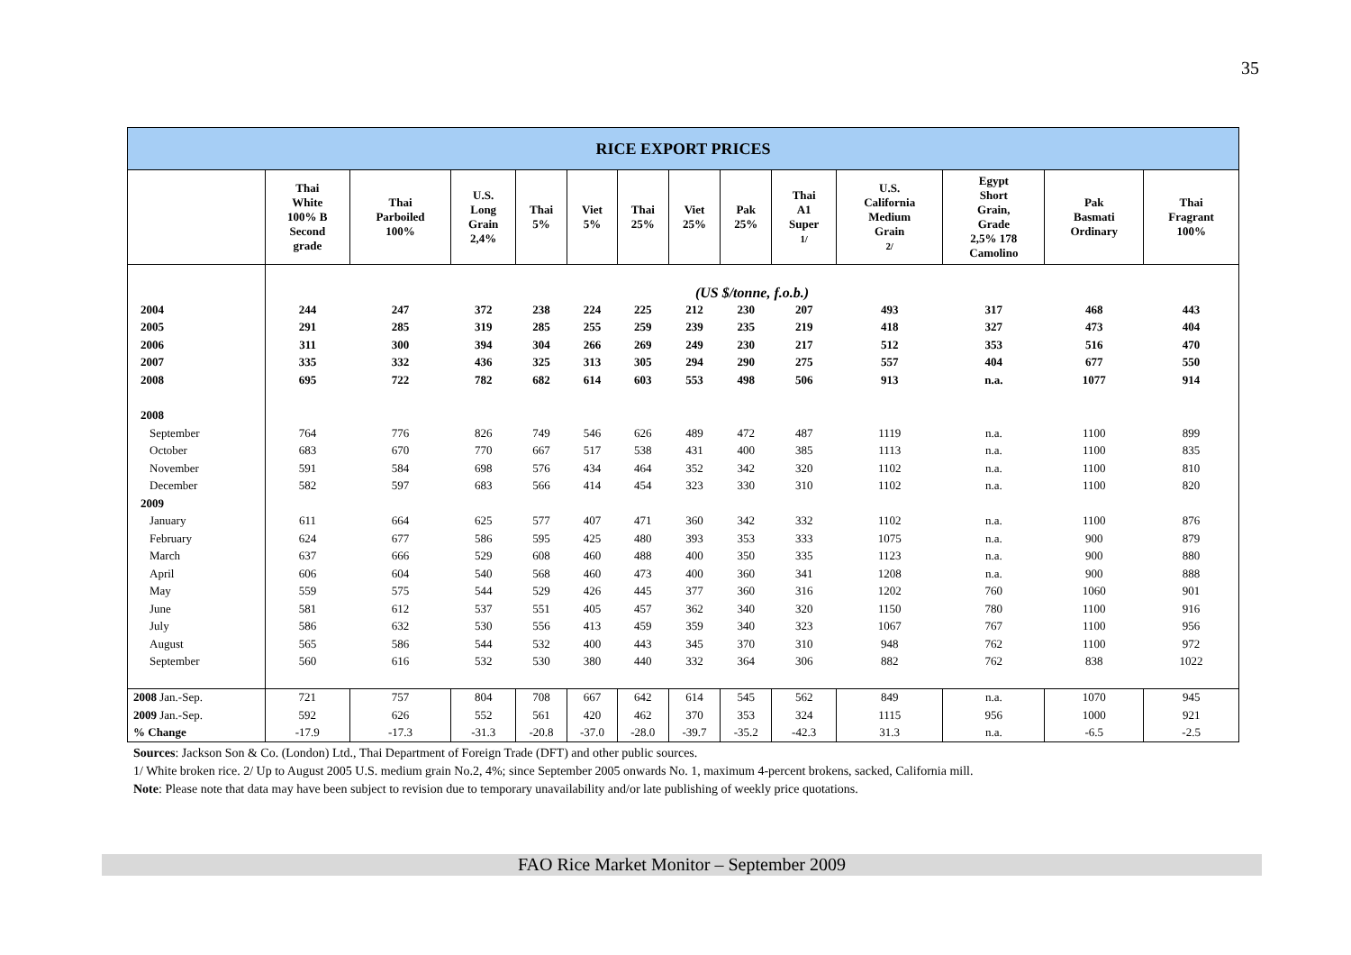35
| RICE EXPORT PRICES | | | | | | | | | | | | | |
| | Thai White 100% B Second grade | Thai Parboiled 100% | U.S. Long Grain 2,4% | Thai 5% | Viet 5% | Thai 25% | Viet 25% | Pak 25% | Thai A1 Super 1/ | U.S. California Medium Grain 2/ | Egypt Short Grain, Grade 2,5% 178 Camolino | Pak Basmati Ordinary | Thai Fragrant 100% |
| | (US $/tonne, f.o.b.) | | | | | | | | | | | | |
| 2004 | 244 | 247 | 372 | 238 | 224 | 225 | 212 | 230 | 207 | 493 | 317 | 468 | 443 |
| 2005 | 291 | 285 | 319 | 285 | 255 | 259 | 239 | 235 | 219 | 418 | 327 | 473 | 404 |
| 2006 | 311 | 300 | 394 | 304 | 266 | 269 | 249 | 230 | 217 | 512 | 353 | 516 | 470 |
| 2007 | 335 | 332 | 436 | 325 | 313 | 305 | 294 | 290 | 275 | 557 | 404 | 677 | 550 |
| 2008 | 695 | 722 | 782 | 682 | 614 | 603 | 553 | 498 | 506 | 913 | n.a. | 1077 | 914 |
| 2008 | | | | | | | | | | | | | |
| September | 764 | 776 | 826 | 749 | 546 | 626 | 489 | 472 | 487 | 1119 | n.a. | 1100 | 899 |
| October | 683 | 670 | 770 | 667 | 517 | 538 | 431 | 400 | 385 | 1113 | n.a. | 1100 | 835 |
| November | 591 | 584 | 698 | 576 | 434 | 464 | 352 | 342 | 320 | 1102 | n.a. | 1100 | 810 |
| December | 582 | 597 | 683 | 566 | 414 | 454 | 323 | 330 | 310 | 1102 | n.a. | 1100 | 820 |
| 2009 | | | | | | | | | | | | | |
| January | 611 | 664 | 625 | 577 | 407 | 471 | 360 | 342 | 332 | 1102 | n.a. | 1100 | 876 |
| February | 624 | 677 | 586 | 595 | 425 | 480 | 393 | 353 | 333 | 1075 | n.a. | 900 | 879 |
| March | 637 | 666 | 529 | 608 | 460 | 488 | 400 | 350 | 335 | 1123 | n.a. | 900 | 880 |
| April | 606 | 604 | 540 | 568 | 460 | 473 | 400 | 360 | 341 | 1208 | n.a. | 900 | 888 |
| May | 559 | 575 | 544 | 529 | 426 | 445 | 377 | 360 | 316 | 1202 | 760 | 1060 | 901 |
| June | 581 | 612 | 537 | 551 | 405 | 457 | 362 | 340 | 320 | 1150 | 780 | 1100 | 916 |
| July | 586 | 632 | 530 | 556 | 413 | 459 | 359 | 340 | 323 | 1067 | 767 | 1100 | 956 |
| August | 565 | 586 | 544 | 532 | 400 | 443 | 345 | 370 | 310 | 948 | 762 | 1100 | 972 |
| September | 560 | 616 | 532 | 530 | 380 | 440 | 332 | 364 | 306 | 882 | 762 | 838 | 1022 |
| 2008 Jan.-Sep. | 721 | 757 | 804 | 708 | 667 | 642 | 614 | 545 | 562 | 849 | n.a. | 1070 | 945 |
| 2009 Jan.-Sep. | 592 | 626 | 552 | 561 | 420 | 462 | 370 | 353 | 324 | 1115 | 956 | 1000 | 921 |
| % Change | -17.9 | -17.3 | -31.3 | -20.8 | -37.0 | -28.0 | -39.7 | -35.2 | -42.3 | 31.3 | n.a. | -6.5 | -2.5 |
Sources: Jackson Son & Co. (London) Ltd., Thai Department of Foreign Trade (DFT) and other public sources.
1/ White broken rice. 2/ Up to August 2005 U.S. medium grain No.2, 4%; since September 2005 onwards No. 1, maximum 4-percent brokens, sacked, California mill.
Note: Please note that data may have been subject to revision due to temporary unavailability and/or late publishing of weekly price quotations.
FAO Rice Market Monitor – September 2009